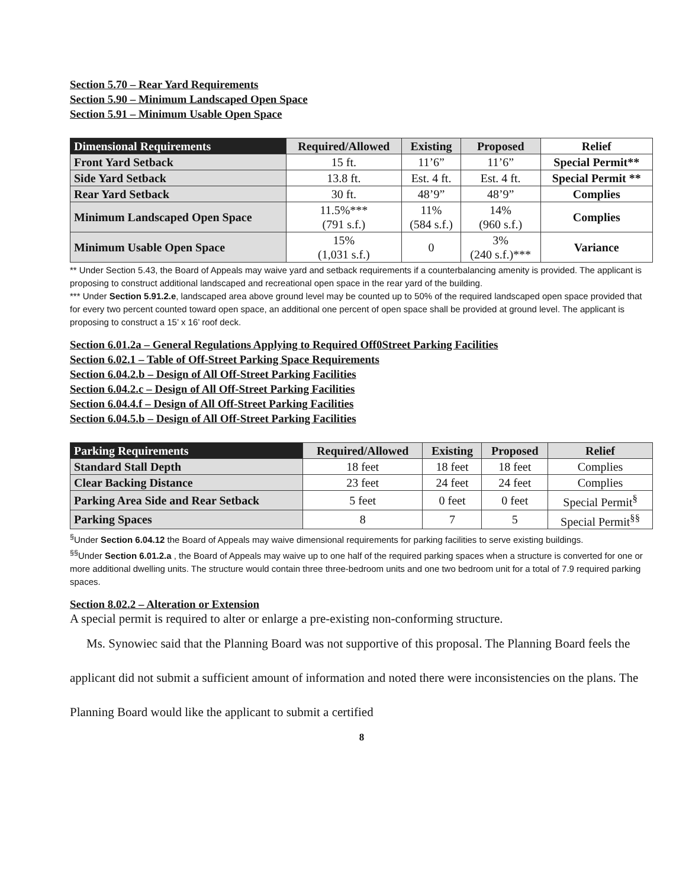Section 5.70 – Rear Yard Requirements
Section 5.90 – Minimum Landscaped Open Space
Section 5.91 – Minimum Usable Open Space
| Dimensional Requirements | Required/Allowed | Existing | Proposed | Relief |
| --- | --- | --- | --- | --- |
| Front Yard Setback | 15 ft. | 11’6” | 11’6” | Special Permit** |
| Side Yard Setback | 13.8 ft. | Est. 4 ft. | Est. 4 ft. | Special Permit ** |
| Rear Yard Setback | 30 ft. | 48’9” | 48’9” | Complies |
| Minimum Landscaped Open Space | 11.5%*** (791 s.f.) | 11% (584 s.f.) | 14% (960 s.f.) | Complies |
| Minimum Usable Open Space | 15% (1,031 s.f.) | 0 | 3% (240 s.f.)*** | Variance |
** Under Section 5.43, the Board of Appeals may waive yard and setback requirements if a counterbalancing amenity is provided. The applicant is proposing to construct additional landscaped and recreational open space in the rear yard of the building.
*** Under Section 5.91.2.e, landscaped area above ground level may be counted up to 50% of the required landscaped open space provided that for every two percent counted toward open space, an additional one percent of open space shall be provided at ground level. The applicant is proposing to construct a 15’ x 16’ roof deck.
Section 6.01.2a – General Regulations Applying to Required Off0Street Parking Facilities
Section 6.02.1 – Table of Off-Street Parking Space Requirements
Section 6.04.2.b – Design of All Off-Street Parking Facilities
Section 6.04.2.c – Design of All Off-Street Parking Facilities
Section 6.04.4.f – Design of All Off-Street Parking Facilities
Section 6.04.5.b – Design of All Off-Street Parking Facilities
| Parking Requirements | Required/Allowed | Existing | Proposed | Relief |
| --- | --- | --- | --- | --- |
| Standard Stall Depth | 18 feet | 18 feet | 18 feet | Complies |
| Clear Backing Distance | 23 feet | 24 feet | 24 feet | Complies |
| Parking Area Side and Rear Setback | 5 feet | 0 feet | 0 feet | Special Permit<sup>§</sup> |
| Parking Spaces | 8 | 7 | 5 | Special Permit<sup>§§</sup> |
<sup>§</sup> Under Section 6.04.12 the Board of Appeals may waive dimensional requirements for parking facilities to serve existing buildings.
<sup>§§</sup> Under Section 6.01.2.a , the Board of Appeals may waive up to one half of the required parking spaces when a structure is converted for one or more additional dwelling units. The structure would contain three three-bedroom units and one two bedroom unit for a total of 7.9 required parking spaces.
Section 8.02.2 – Alteration or Extension
A special permit is required to alter or enlarge a pre-existing non-conforming structure.
Ms. Synowiec said that the Planning Board was not supportive of this proposal. The Planning Board feels the applicant did not submit a sufficient amount of information and noted there were inconsistencies on the plans. The Planning Board would like the applicant to submit a certified
8